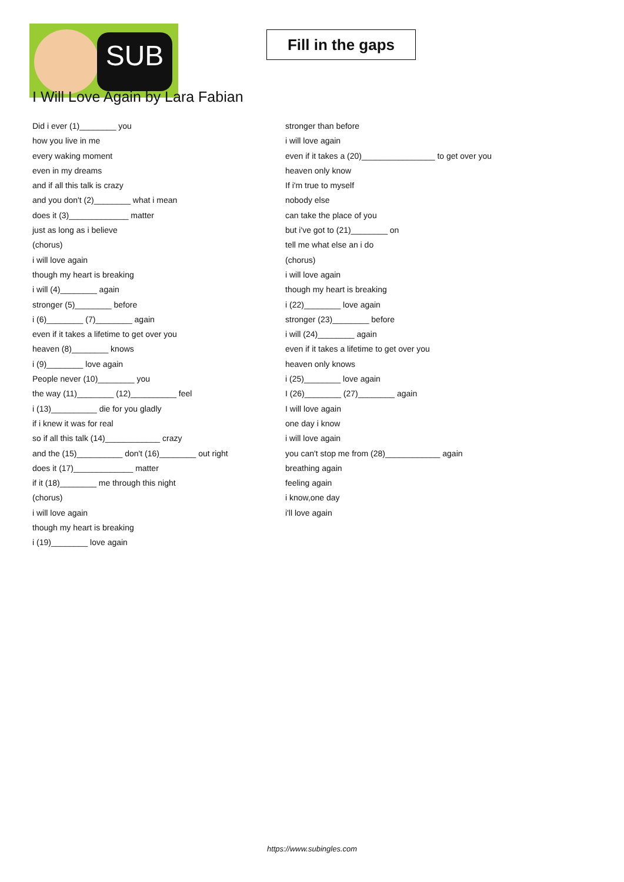SUB
Fill in the gaps
I Will Love Again by Lara Fabian
Did i ever (1)________ you
how you live in me
every waking moment
even in my dreams
and if all this talk is crazy
and you don't (2)________ what i mean
does it (3)_____________ matter
just as long as i believe
(chorus)
i will love again
though my heart is breaking
i will (4)________ again
stronger (5)________ before
i (6)________ (7)________ again
even if it takes a lifetime to get over you
heaven (8)________ knows
i (9)________ love again
People never (10)________ you
the way (11)________ (12)__________ feel
i (13)__________ die for you gladly
if i knew it was for real
so if all this talk (14)____________ crazy
and the (15)__________ don't (16)________ out right
does it (17)_____________ matter
if it (18)________ me through this night
(chorus)
i will love again
though my heart is breaking
i (19)________ love again
stronger than before
i will love again
even if it takes a (20)________________ to get over you
heaven only know
If i'm true to myself
nobody else
can take the place of you
but i've got to (21)________ on
tell me what else an i do
(chorus)
i will love again
though my heart is breaking
i (22)________ love again
stronger (23)________ before
i will (24)________ again
even if it takes a lifetime to get over you
heaven only knows
i (25)________ love again
I (26)________ (27)________ again
I will love again
one day i know
i will love again
you can't stop me from (28)____________ again
breathing again
feeling again
i know,one day
i'll love again
https://www.subingles.com